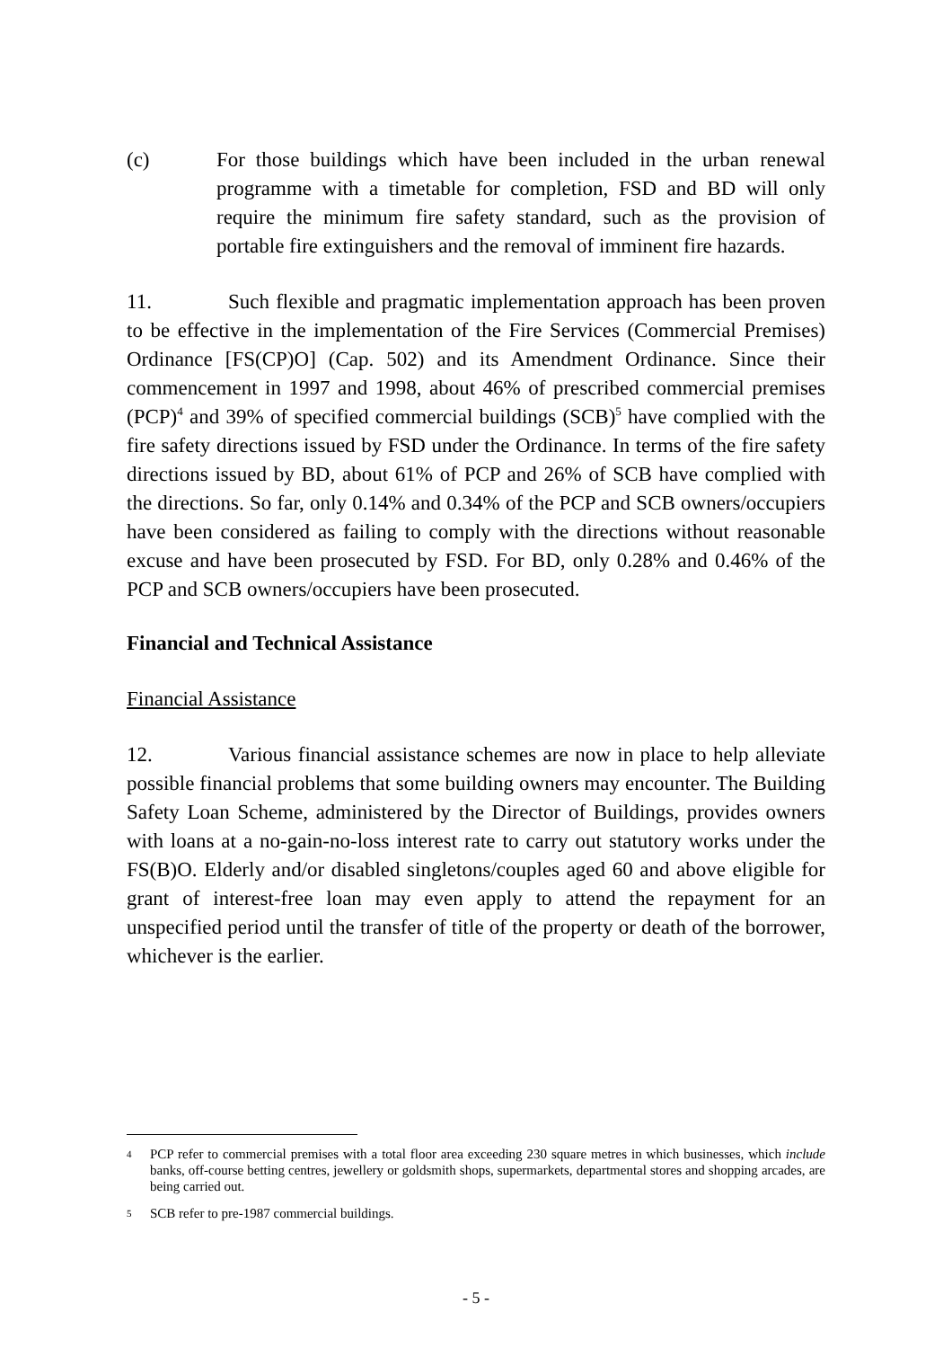(c) For those buildings which have been included in the urban renewal programme with a timetable for completion, FSD and BD will only require the minimum fire safety standard, such as the provision of portable fire extinguishers and the removal of imminent fire hazards.
11. Such flexible and pragmatic implementation approach has been proven to be effective in the implementation of the Fire Services (Commercial Premises) Ordinance [FS(CP)O] (Cap. 502) and its Amendment Ordinance. Since their commencement in 1997 and 1998, about 46% of prescribed commercial premises (PCP)<sup>4</sup> and 39% of specified commercial buildings (SCB)<sup>5</sup> have complied with the fire safety directions issued by FSD under the Ordinance. In terms of the fire safety directions issued by BD, about 61% of PCP and 26% of SCB have complied with the directions. So far, only 0.14% and 0.34% of the PCP and SCB owners/occupiers have been considered as failing to comply with the directions without reasonable excuse and have been prosecuted by FSD. For BD, only 0.28% and 0.46% of the PCP and SCB owners/occupiers have been prosecuted.
Financial and Technical Assistance
Financial Assistance
12. Various financial assistance schemes are now in place to help alleviate possible financial problems that some building owners may encounter. The Building Safety Loan Scheme, administered by the Director of Buildings, provides owners with loans at a no-gain-no-loss interest rate to carry out statutory works under the FS(B)O. Elderly and/or disabled singletons/couples aged 60 and above eligible for grant of interest-free loan may even apply to attend the repayment for an unspecified period until the transfer of title of the property or death of the borrower, whichever is the earlier.
4 PCP refer to commercial premises with a total floor area exceeding 230 square metres in which businesses, which include banks, off-course betting centres, jewellery or goldsmith shops, supermarkets, departmental stores and shopping arcades, are being carried out.
5 SCB refer to pre-1987 commercial buildings.
- 5 -